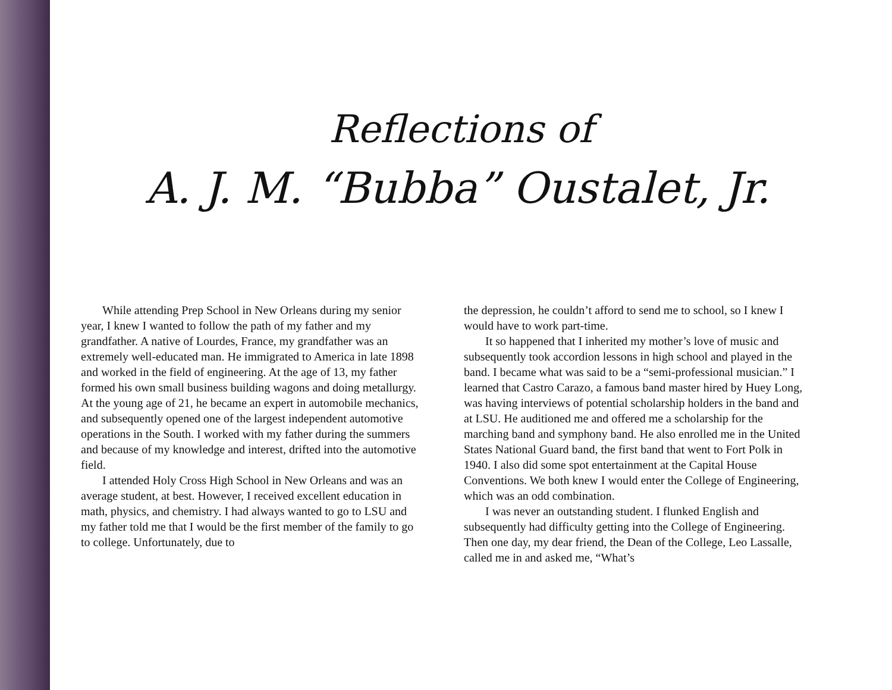Reflections of
A. J. M. “Bubba” Oustalet, Jr.
While attending Prep School in New Orleans during my senior year, I knew I wanted to follow the path of my father and my grandfather. A native of Lourdes, France, my grandfather was an extremely well-educated man. He immigrated to America in late 1898 and worked in the field of engineering. At the age of 13, my father formed his own small business building wagons and doing metallurgy. At the young age of 21, he became an expert in automobile mechanics, and subsequently opened one of the largest independent automotive operations in the South. I worked with my father during the summers and because of my knowledge and interest, drifted into the automotive field.
I attended Holy Cross High School in New Orleans and was an average student, at best. However, I received excellent education in math, physics, and chemistry. I had always wanted to go to LSU and my father told me that I would be the first member of the family to go to college. Unfortunately, due to
the depression, he couldn’t afford to send me to school, so I knew I would have to work part-time.
It so happened that I inherited my mother’s love of music and subsequently took accordion lessons in high school and played in the band. I became what was said to be a “semi-professional musician.” I learned that Castro Carazo, a famous band master hired by Huey Long, was having interviews of potential scholarship holders in the band and at LSU. He auditioned me and offered me a scholarship for the marching band and symphony band. He also enrolled me in the United States National Guard band, the first band that went to Fort Polk in 1940. I also did some spot entertainment at the Capital House Conventions. We both knew I would enter the College of Engineering, which was an odd combination.
I was never an outstanding student. I flunked English and subsequently had difficulty getting into the College of Engineering. Then one day, my dear friend, the Dean of the College, Leo Lassalle, called me in and asked me, “What’s